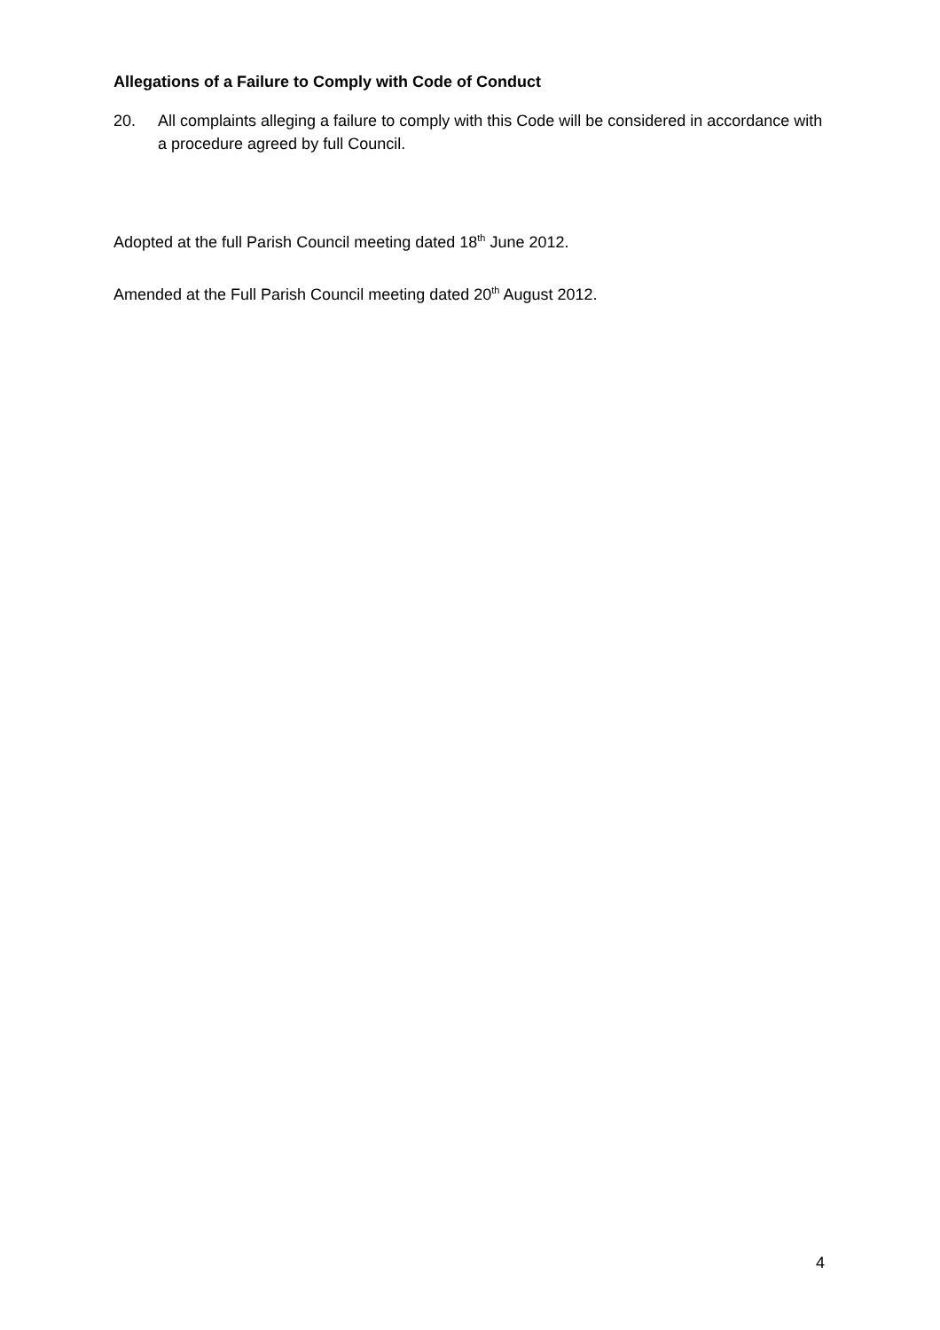Allegations of a Failure to Comply with Code of Conduct
20. All complaints alleging a failure to comply with this Code will be considered in accordance with a procedure agreed by full Council.
Adopted at the full Parish Council meeting dated 18<sup>th</sup> June 2012.
Amended at the Full Parish Council meeting dated 20<sup>th</sup> August 2012.
4